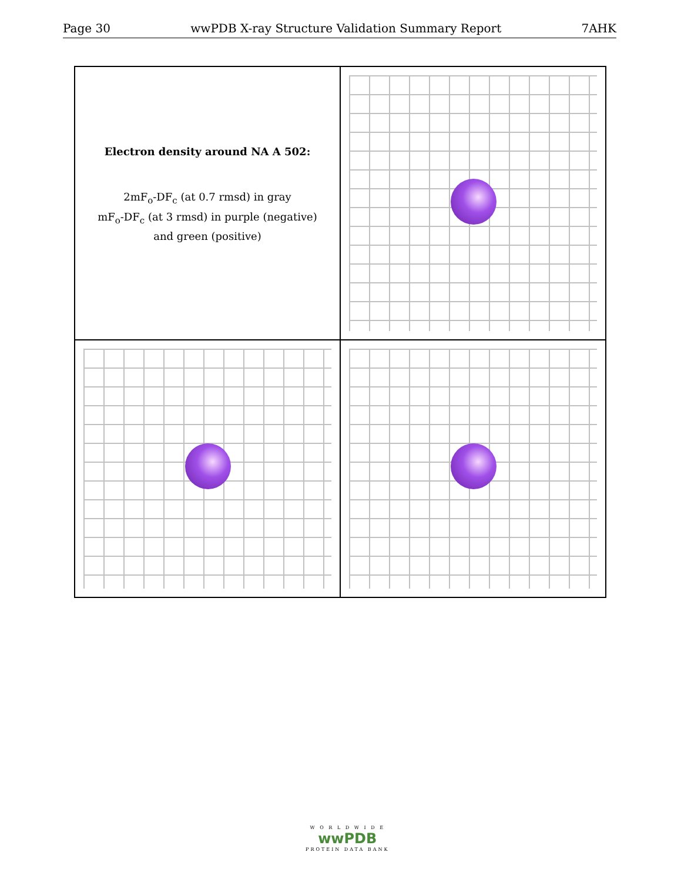Page 30 wwPDB X-ray Structure Validation Summary Report 7AHK
Electron density around NA A 502:
2mF<sub>o</sub>-DF<sub>c</sub> (at 0.7 rmsd) in gray
mF<sub>o</sub>-DF<sub>c</sub> (at 3 rmsd) in purple (negative)
and green (positive)
W O R L D W I D E
wwPDB
PROTEIN DATA BANK